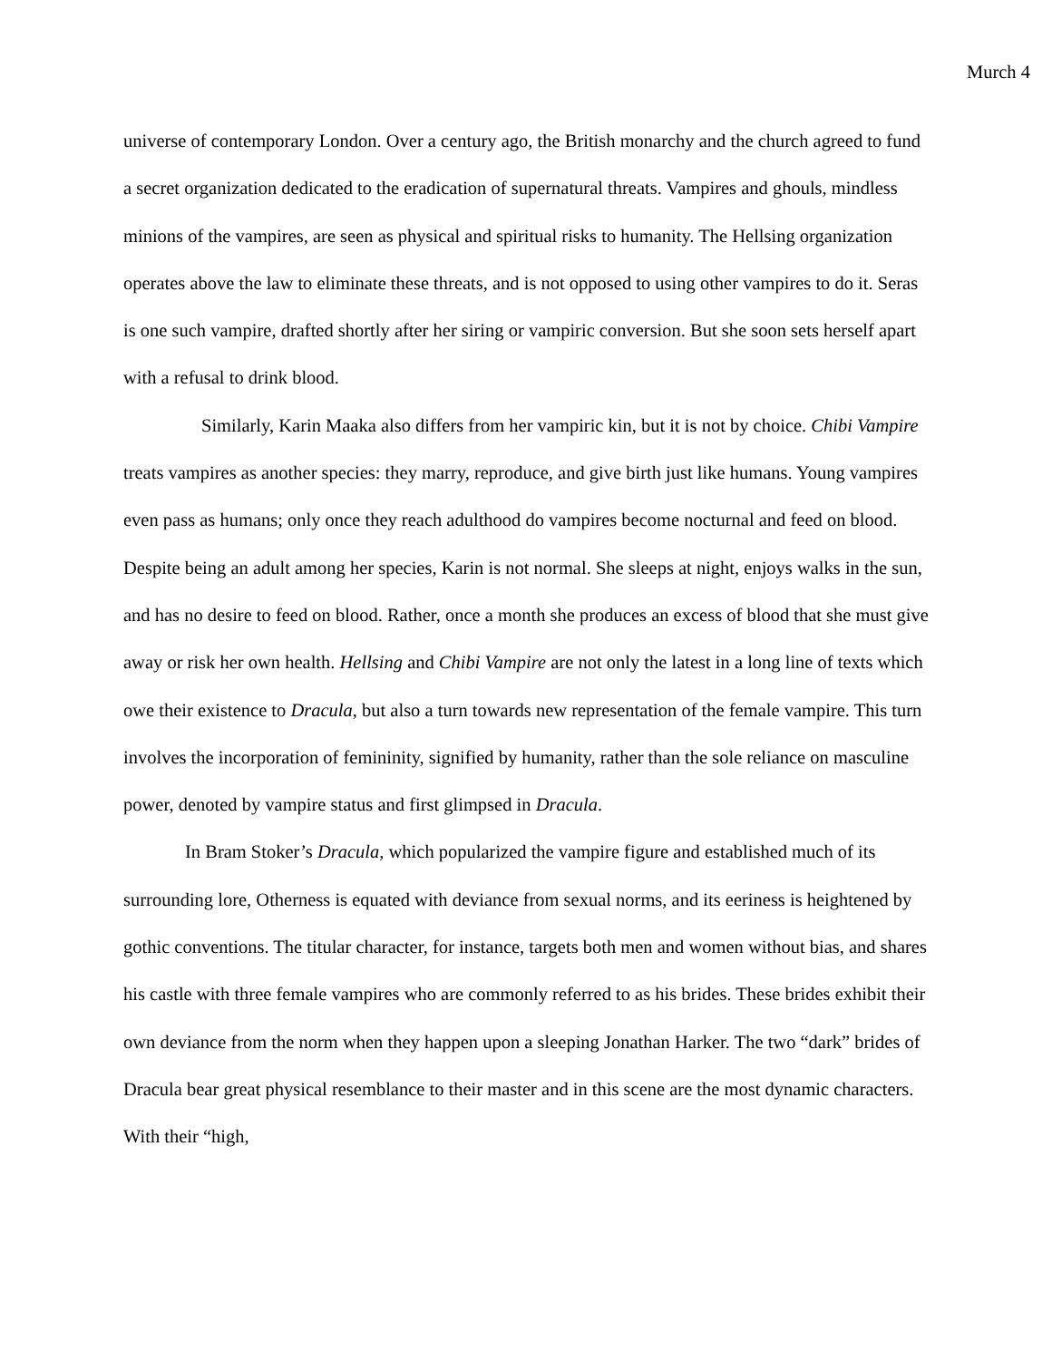Murch 4
universe of contemporary London. Over a century ago, the British monarchy and the church agreed to fund a secret organization dedicated to the eradication of supernatural threats. Vampires and ghouls, mindless minions of the vampires, are seen as physical and spiritual risks to humanity. The Hellsing organization operates above the law to eliminate these threats, and is not opposed to using other vampires to do it. Seras is one such vampire, drafted shortly after her siring or vampiric conversion. But she soon sets herself apart with a refusal to drink blood.
Similarly, Karin Maaka also differs from her vampiric kin, but it is not by choice. Chibi Vampire treats vampires as another species: they marry, reproduce, and give birth just like humans. Young vampires even pass as humans; only once they reach adulthood do vampires become nocturnal and feed on blood. Despite being an adult among her species, Karin is not normal. She sleeps at night, enjoys walks in the sun, and has no desire to feed on blood. Rather, once a month she produces an excess of blood that she must give away or risk her own health. Hellsing and Chibi Vampire are not only the latest in a long line of texts which owe their existence to Dracula, but also a turn towards new representation of the female vampire. This turn involves the incorporation of femininity, signified by humanity, rather than the sole reliance on masculine power, denoted by vampire status and first glimpsed in Dracula.
In Bram Stoker’s Dracula, which popularized the vampire figure and established much of its surrounding lore, Otherness is equated with deviance from sexual norms, and its eeriness is heightened by gothic conventions. The titular character, for instance, targets both men and women without bias, and shares his castle with three female vampires who are commonly referred to as his brides. These brides exhibit their own deviance from the norm when they happen upon a sleeping Jonathan Harker. The two “dark” brides of Dracula bear great physical resemblance to their master and in this scene are the most dynamic characters. With their “high,